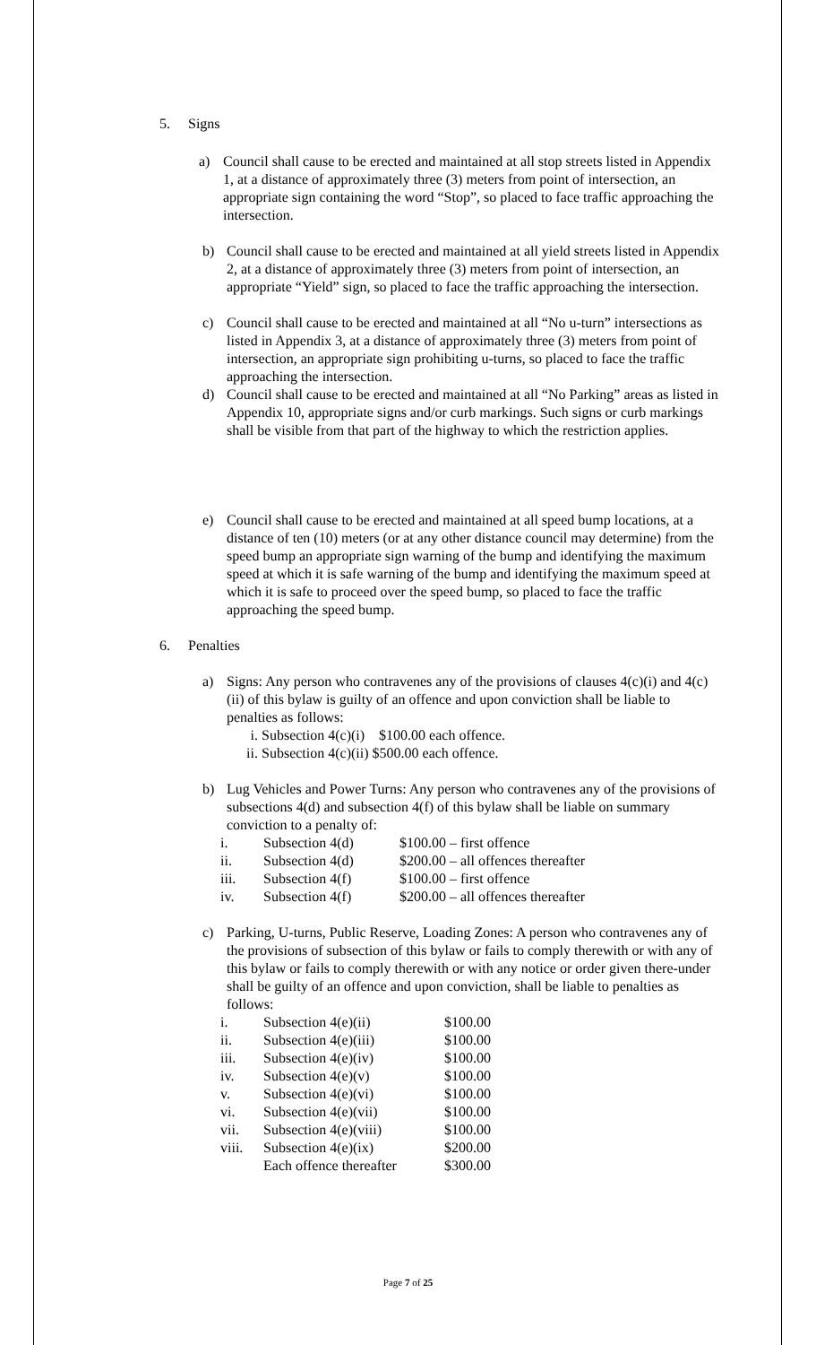5. Signs
a) Council shall cause to be erected and maintained at all stop streets listed in Appendix 1, at a distance of approximately three (3) meters from point of intersection, an appropriate sign containing the word “Stop”, so placed to face traffic approaching the intersection.
b) Council shall cause to be erected and maintained at all yield streets listed in Appendix 2, at a distance of approximately three (3) meters from point of intersection, an appropriate “Yield” sign, so placed to face the traffic approaching the intersection.
c) Council shall cause to be erected and maintained at all “No u-turn” intersections as listed in Appendix 3, at a distance of approximately three (3) meters from point of intersection, an appropriate sign prohibiting u-turns, so placed to face the traffic approaching the intersection.
d) Council shall cause to be erected and maintained at all “No Parking” areas as listed in Appendix 10, appropriate signs and/or curb markings. Such signs or curb markings shall be visible from that part of the highway to which the restriction applies.
e) Council shall cause to be erected and maintained at all speed bump locations, at a distance of ten (10) meters (or at any other distance council may determine) from the speed bump an appropriate sign warning of the bump and identifying the maximum speed at which it is safe warning of the bump and identifying the maximum speed at which it is safe to proceed over the speed bump, so placed to face the traffic approaching the speed bump.
6. Penalties
a) Signs: Any person who contravenes any of the provisions of clauses 4(c)(i) and 4(c)(ii) of this bylaw is guilty of an offence and upon conviction shall be liable to penalties as follows:
| i. | Subsection 4(c)(i) $100.00 each offence. |
| ii. | Subsection 4(c)(ii) $500.00 each offence. |
b) Lug Vehicles and Power Turns: Any person who contravenes any of the provisions of subsections 4(d) and subsection 4(f) of this bylaw shall be liable on summary conviction to a penalty of:
| i. | Subsection 4(d) | $100.00 – first offence |
| ii. | Subsection 4(d) | $200.00 – all offences thereafter |
| iii. | Subsection 4(f) | $100.00 – first offence |
| iv. | Subsection 4(f) | $200.00 – all offences thereafter |
c) Parking, U-turns, Public Reserve, Loading Zones: A person who contravenes any of the provisions of subsection of this bylaw or fails to comply therewith or with any of this bylaw or fails to comply therewith or with any notice or order given there-under shall be guilty of an offence and upon conviction, shall be liable to penalties as follows:
| i. | Subsection 4(e)(ii) | $100.00 |
| ii. | Subsection 4(e)(iii) | $100.00 |
| iii. | Subsection 4(e)(iv) | $100.00 |
| iv. | Subsection 4(e)(v) | $100.00 |
| v. | Subsection 4(e)(vi) | $100.00 |
| vi. | Subsection 4(e)(vii) | $100.00 |
| vii. | Subsection 4(e)(viii) | $100.00 |
| viii. | Subsection 4(e)(ix) | $200.00 |
| | Each offence thereafter | $300.00 |
Page 7 of 25